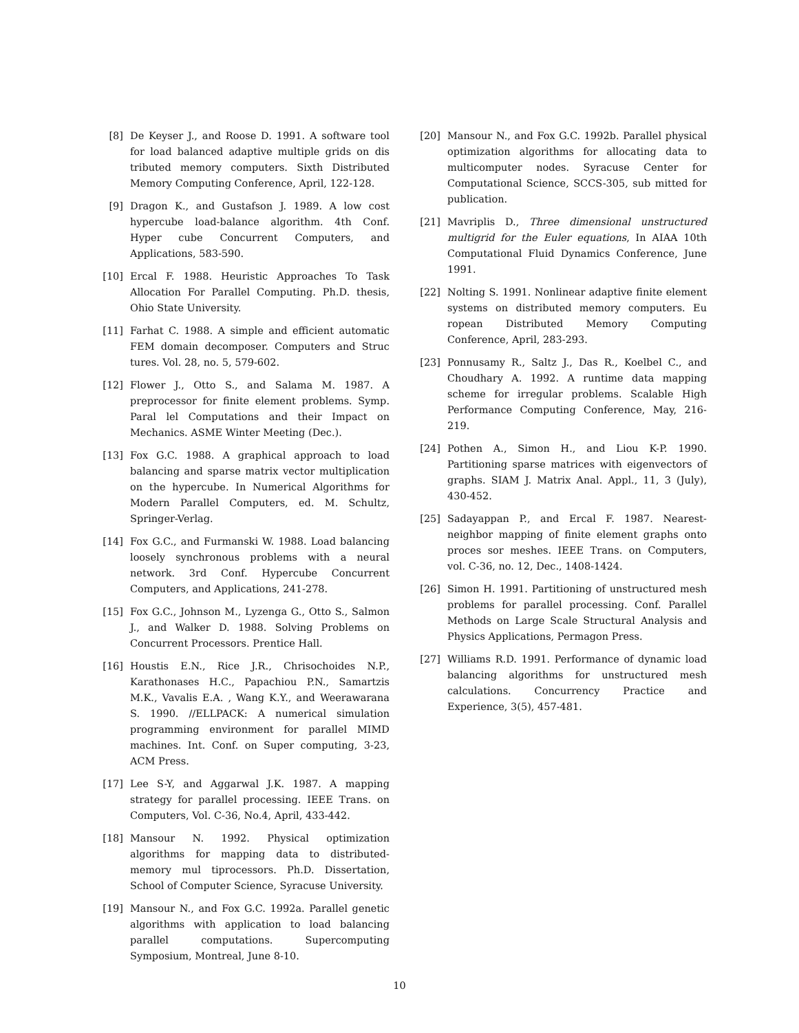[8] De Keyser J., and Roose D. 1991. A software tool for load balanced adaptive multiple grids on dis tributed memory computers. Sixth Distributed Memory Computing Conference, April, 122-128.
[9] Dragon K., and Gustafson J. 1989. A low cost hypercube load-balance algorithm. 4th Conf. Hyper cube Concurrent Computers, and Applications, 583-590.
[10] Ercal F. 1988. Heuristic Approaches To Task Allocation For Parallel Computing. Ph.D. thesis, Ohio State University.
[11] Farhat C. 1988. A simple and efficient automatic FEM domain decomposer. Computers and Struc tures. Vol. 28, no. 5, 579-602.
[12] Flower J., Otto S., and Salama M. 1987. A preprocessor for finite element problems. Symp. Paral lel Computations and their Impact on Mechanics. ASME Winter Meeting (Dec.).
[13] Fox G.C. 1988. A graphical approach to load balancing and sparse matrix vector multiplication on the hypercube. In Numerical Algorithms for Modern Parallel Computers, ed. M. Schultz, Springer-Verlag.
[14] Fox G.C., and Furmanski W. 1988. Load balancing loosely synchronous problems with a neural network. 3rd Conf. Hypercube Concurrent Computers, and Applications, 241-278.
[15] Fox G.C., Johnson M., Lyzenga G., Otto S., Salmon J., and Walker D. 1988. Solving Problems on Concurrent Processors. Prentice Hall.
[16] Houstis E.N., Rice J.R., Chrisochoides N.P., Karathonases H.C., Papachiou P.N., Samartzis M.K., Vavalis E.A. , Wang K.Y., and Weerawarana S. 1990. //ELLPACK: A numerical simulation programming environment for parallel MIMD machines. Int. Conf. on Super computing, 3-23, ACM Press.
[17] Lee S-Y, and Aggarwal J.K. 1987. A mapping strategy for parallel processing. IEEE Trans. on Computers, Vol. C-36, No.4, April, 433-442.
[18] Mansour N. 1992. Physical optimization algorithms for mapping data to distributed-memory mul tiprocessors. Ph.D. Dissertation, School of Computer Science, Syracuse University.
[19] Mansour N., and Fox G.C. 1992a. Parallel genetic algorithms with application to load balancing parallel computations. Supercomputing Symposium, Montreal, June 8-10.
[20] Mansour N., and Fox G.C. 1992b. Parallel physical optimization algorithms for allocating data to multicomputer nodes. Syracuse Center for Computational Science, SCCS-305, sub mitted for publication.
[21] Mavriplis D., Three dimensional unstructured multigrid for the Euler equations, In AIAA 10th Computational Fluid Dynamics Conference, June 1991.
[22] Nolting S. 1991. Nonlinear adaptive finite element systems on distributed memory computers. Eu ropean Distributed Memory Computing Conference, April, 283-293.
[23] Ponnusamy R., Saltz J., Das R., Koelbel C., and Choudhary A. 1992. A runtime data mapping scheme for irregular problems. Scalable High Performance Computing Conference, May, 216-219.
[24] Pothen A., Simon H., and Liou K-P. 1990. Partitioning sparse matrices with eigenvectors of graphs. SIAM J. Matrix Anal. Appl., 11, 3 (July), 430-452.
[25] Sadayappan P., and Ercal F. 1987. Nearest-neighbor mapping of finite element graphs onto proces sor meshes. IEEE Trans. on Computers, vol. C-36, no. 12, Dec., 1408-1424.
[26] Simon H. 1991. Partitioning of unstructured mesh problems for parallel processing. Conf. Parallel Methods on Large Scale Structural Analysis and Physics Applications, Permagon Press.
[27] Williams R.D. 1991. Performance of dynamic load balancing algorithms for unstructured mesh calculations. Concurrency Practice and Experience, 3(5), 457-481.
10